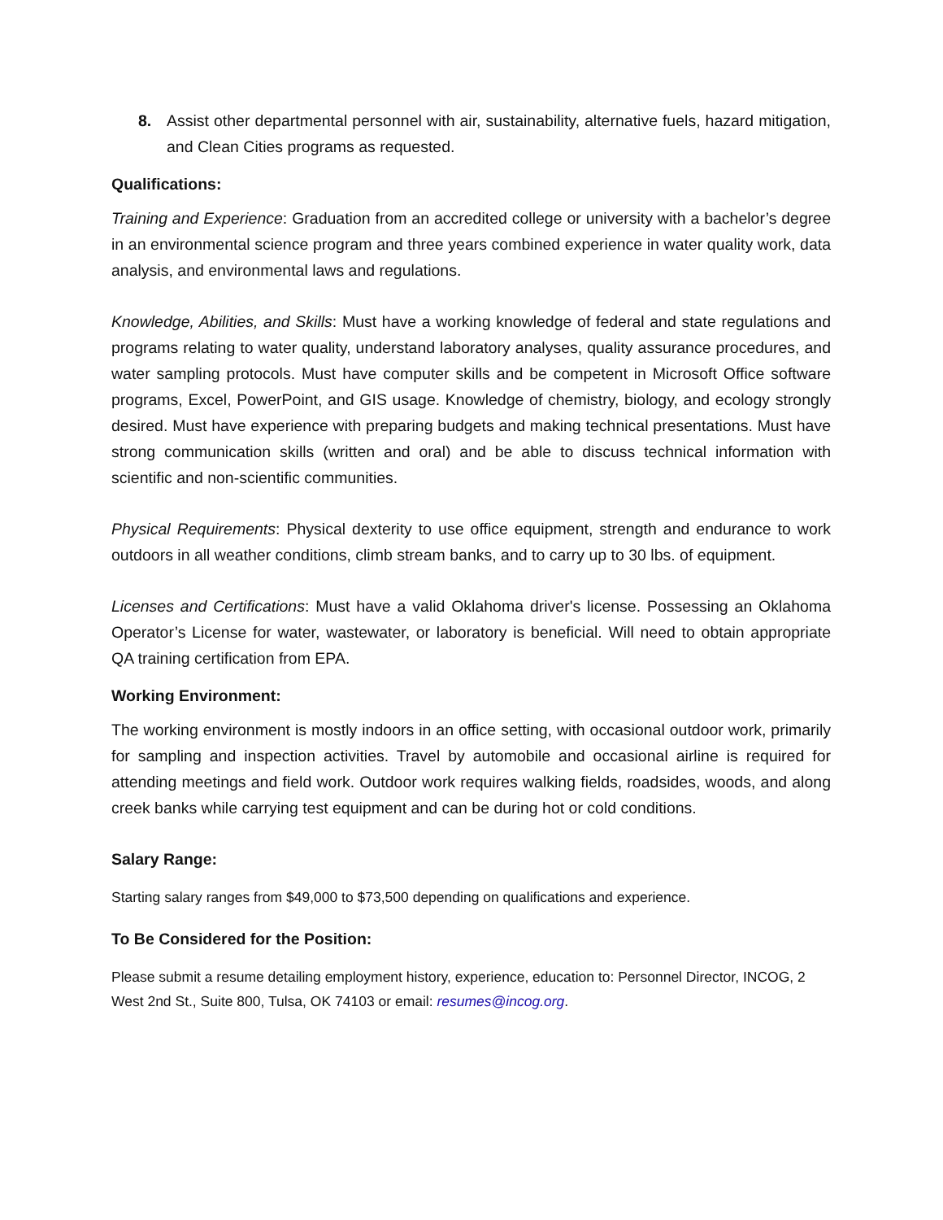8. Assist other departmental personnel with air, sustainability, alternative fuels, hazard mitigation, and Clean Cities programs as requested.
Qualifications:
Training and Experience: Graduation from an accredited college or university with a bachelor’s degree in an environmental science program and three years combined experience in water quality work, data analysis, and environmental laws and regulations.
Knowledge, Abilities, and Skills: Must have a working knowledge of federal and state regulations and programs relating to water quality, understand laboratory analyses, quality assurance procedures, and water sampling protocols. Must have computer skills and be competent in Microsoft Office software programs, Excel, PowerPoint, and GIS usage. Knowledge of chemistry, biology, and ecology strongly desired. Must have experience with preparing budgets and making technical presentations. Must have strong communication skills (written and oral) and be able to discuss technical information with scientific and non-scientific communities.
Physical Requirements: Physical dexterity to use office equipment, strength and endurance to work outdoors in all weather conditions, climb stream banks, and to carry up to 30 lbs. of equipment.
Licenses and Certifications: Must have a valid Oklahoma driver's license. Possessing an Oklahoma Operator’s License for water, wastewater, or laboratory is beneficial. Will need to obtain appropriate QA training certification from EPA.
Working Environment:
The working environment is mostly indoors in an office setting, with occasional outdoor work, primarily for sampling and inspection activities. Travel by automobile and occasional airline is required for attending meetings and field work. Outdoor work requires walking fields, roadsides, woods, and along creek banks while carrying test equipment and can be during hot or cold conditions.
Salary Range:
Starting salary ranges from $49,000 to $73,500 depending on qualifications and experience.
To Be Considered for the Position:
Please submit a resume detailing employment history, experience, education to: Personnel Director, INCOG, 2 West 2nd St., Suite 800, Tulsa, OK 74103 or email: resumes@incog.org.